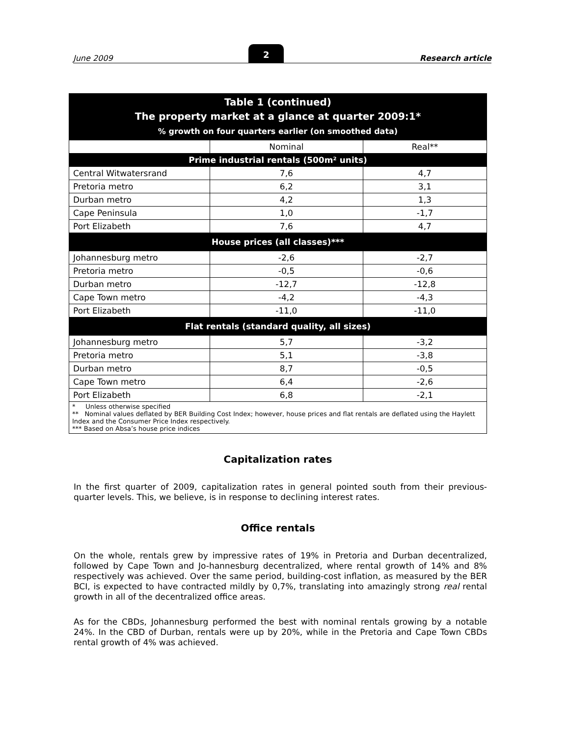June 2009 2 Research article
| Table 1 (continued) The property market at a glance at quarter 2009:1* % growth on four quarters earlier (on smoothed data) | | |
| --- | --- | --- |
| | Nominal | Real** |
| Prime industrial rentals (500m² units) | | |
| Central Witwatersrand | 7,6 | 4,7 |
| Pretoria metro | 6,2 | 3,1 |
| Durban metro | 4,2 | 1,3 |
| Cape Peninsula | 1,0 | -1,7 |
| Port Elizabeth | 7,6 | 4,7 |
| House prices (all classes)*** | | |
| Johannesburg metro | -2,6 | -2,7 |
| Pretoria metro | -0,5 | -0,6 |
| Durban metro | -12,7 | -12,8 |
| Cape Town metro | -4,2 | -4,3 |
| Port Elizabeth | -11,0 | -11,0 |
| Flat rentals (standard quality, all sizes) | | |
| Johannesburg metro | 5,7 | -3,2 |
| Pretoria metro | 5,1 | -3,8 |
| Durban metro | 8,7 | -0,5 |
| Cape Town metro | 6,4 | -2,6 |
| Port Elizabeth | 6,8 | -2,1 |
| * Unless otherwise specified ** Nominal values deflated by BER Building Cost Index; however, house prices and flat rentals are deflated using the Haylett Index and the Consumer Price Index respectively. *** Based on Absa’s house price indices | | |
Capitalization rates
In the first quarter of 2009, capitalization rates in general pointed south from their previous-quarter levels. This, we believe, is in response to declining interest rates.
Office rentals
On the whole, rentals grew by impressive rates of 19% in Pretoria and Durban decentralized, followed by Cape Town and Jo-hannesburg decentralized, where rental growth of 14% and 8% respectively was achieved. Over the same period, building-cost inflation, as measured by the BER BCI, is expected to have contracted mildly by 0,7%, translating into amazingly strong real rental growth in all of the decentralized office areas.
As for the CBDs, Johannesburg performed the best with nominal rentals growing by a notable 24%. In the CBD of Durban, rentals were up by 20%, while in the Pretoria and Cape Town CBDs rental growth of 4% was achieved.